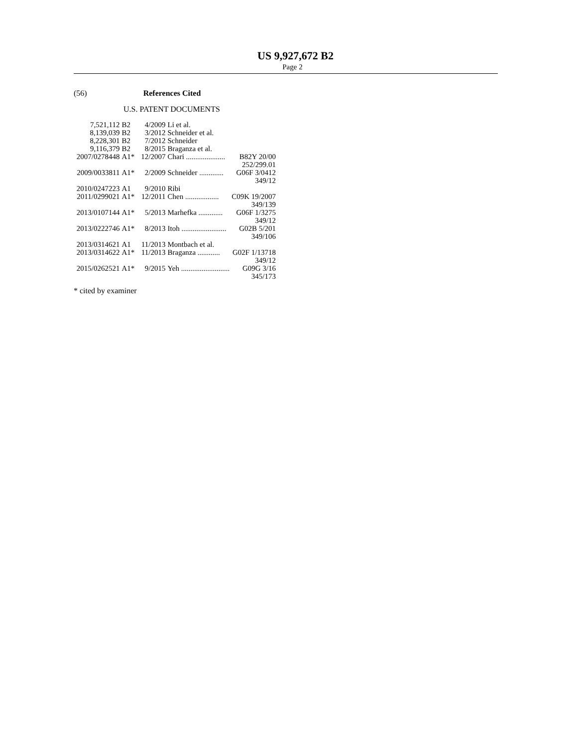US 9,927,672 B2
Page 2
(56) References Cited
U.S. PATENT DOCUMENTS
| 7,521,112 | B2 | 4/2009 | Li et al. | |
| 8,139,039 | B2 | 3/2012 | Schneider et al. | |
| 8,228,301 | B2 | 7/2012 | Schneider | |
| 9,116,379 | B2 | 8/2015 | Braganza et al. | |
| 2007/0278448 | A1* | 12/2007 | Chari ..................... | B82Y 20/00 252/299.01 |
| 2009/0033811 | A1* | 2/2009 | Schneider ............. | G06F 3/0412 349/12 |
| 2010/0247223 | A1 | 9/2010 | Ribi | |
| 2011/0299021 | A1* | 12/2011 | Chen .................. | C09K 19/2007 349/139 |
| 2013/0107144 | A1* | 5/2013 | Marhefka ............. | G06F 1/3275 349/12 |
| 2013/0222746 | A1* | 8/2013 | Itoh ........................ | G02B 5/201 349/106 |
| 2013/0314621 | A1 | 11/2013 | Montbach et al. | |
| 2013/0314622 | A1* | 11/2013 | Braganza ............ | G02F 1/13718 349/12 |
| 2015/0262521 | A1* | 9/2015 | Yeh .......................... | G09G 3/16 345/173 |
* cited by examiner